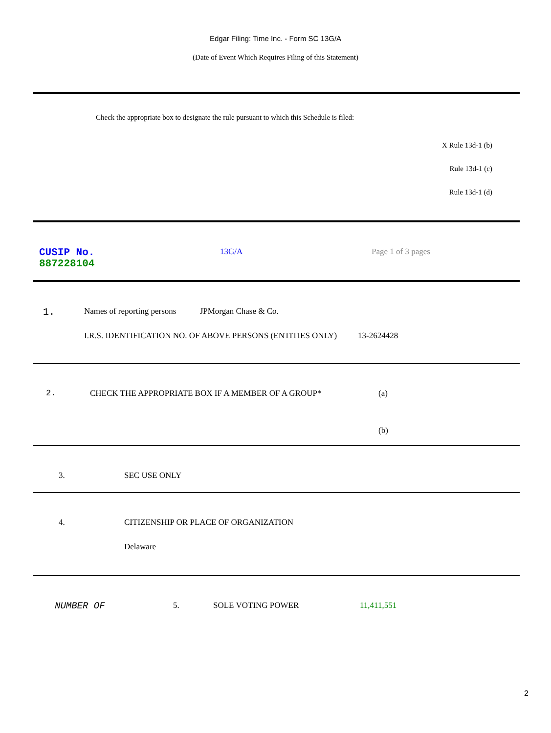Edgar Filing: Time Inc. - Form SC 13G/A
(Date of Event Which Requires Filing of this Statement)
Check the appropriate box to designate the rule pursuant to which this Schedule is filed:
X Rule 13d-1 (b)
Rule 13d-1 (c)
Rule 13d-1 (d)
| CUSIP No. 887228104 | 13G/A | Page 1 of 3 pages |
| 1. | Names of reporting persons JPMorgan Chase & Co. I.R.S. IDENTIFICATION NO. OF ABOVE PERSONS (ENTITIES ONLY) 13-2624428 |
| 2. | CHECK THE APPROPRIATE BOX IF A MEMBER OF A GROUP* | (a) (b) |
| 3. | SEC USE ONLY |
| 4. | CITIZENSHIP OR PLACE OF ORGANIZATION Delaware |
| NUMBER OF | 5. | SOLE VOTING POWER | 11,411,551 |
2